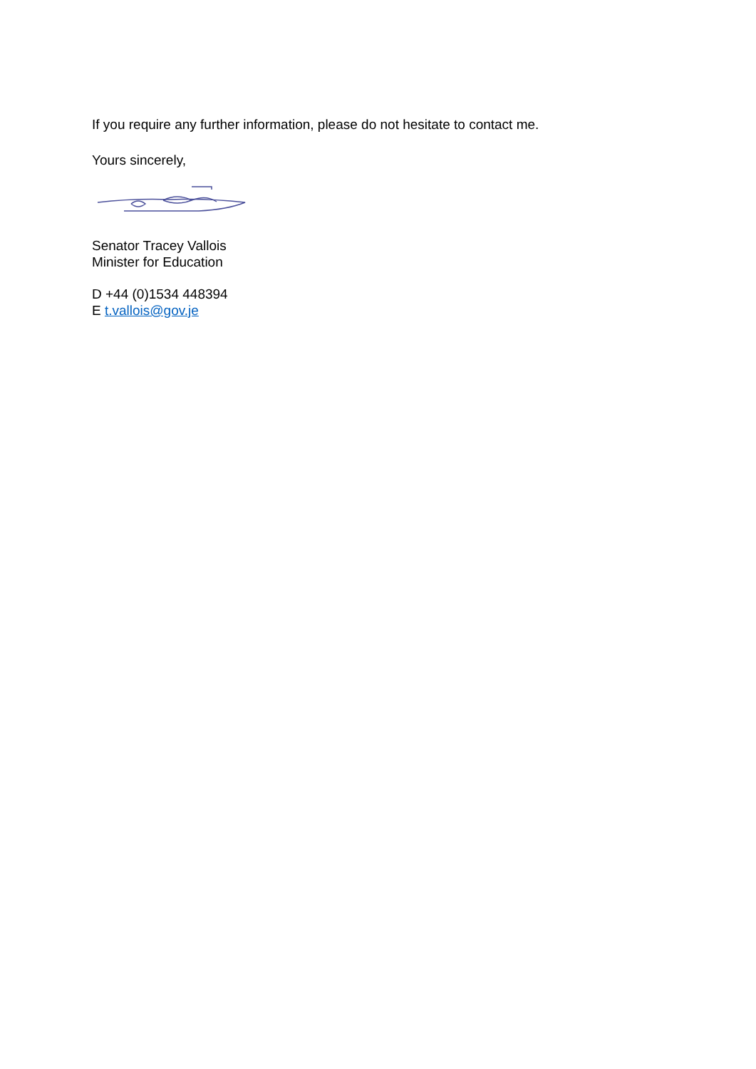If you require any further information, please do not hesitate to contact me.
Yours sincerely,
Senator Tracey Vallois
Minister for Education
D +44 (0)1534 448394
E t.vallois@gov.je